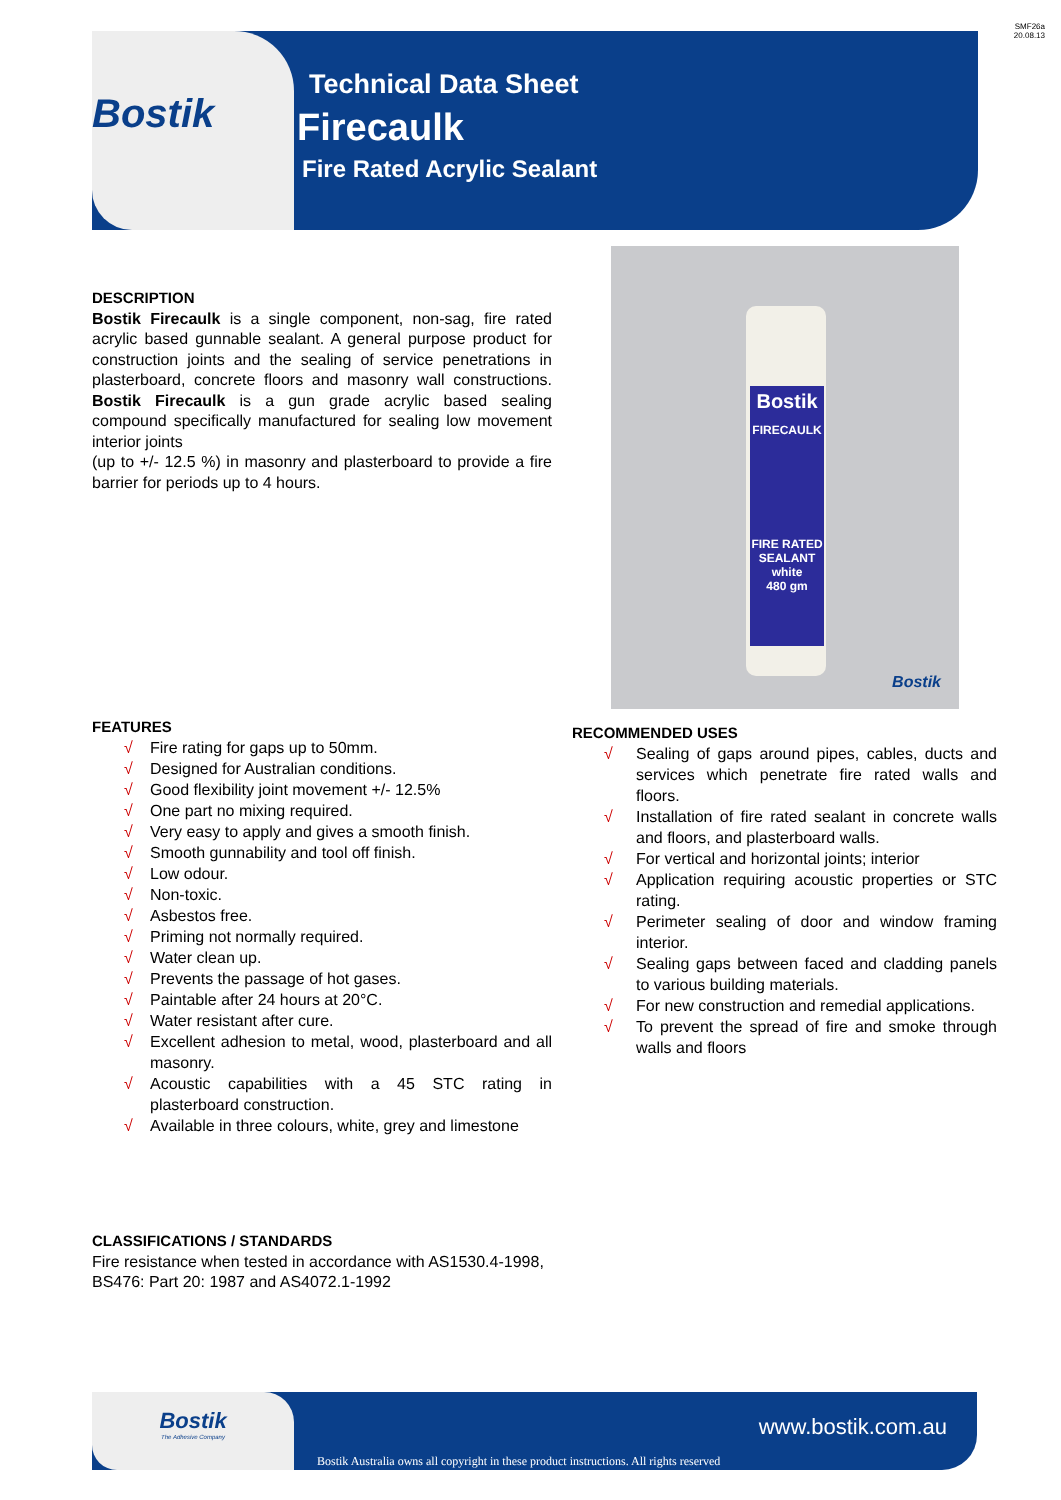SMF26a
20.08.13
Bostik
Technical Data Sheet
Firecaulk
Fire Rated Acrylic Sealant
Bostik
FIRECAULK
FIRE RATED
SEALANT
white
480 gm
Bostik
DESCRIPTION
Bostik Firecaulk is a single component, non-sag, fire rated acrylic based gunnable sealant. A general purpose product for construction joints and the sealing of service penetrations in plasterboard, concrete floors and masonry wall constructions. Bostik Firecaulk is a gun grade acrylic based sealing compound specifically manufactured for sealing low movement interior joints
(up to +/- 12.5 %) in masonry and plasterboard to provide a fire barrier for periods up to 4 hours.
FEATURES
√ Fire rating for gaps up to 50mm.
√ Designed for Australian conditions.
√ Good flexibility joint movement +/- 12.5%
√ One part no mixing required.
√ Very easy to apply and gives a smooth finish.
√ Smooth gunnability and tool off finish.
√ Low odour.
√ Non-toxic.
√ Asbestos free.
√ Priming not normally required.
√ Water clean up.
√ Prevents the passage of hot gases.
√ Paintable after 24 hours at 20°C.
√ Water resistant after cure.
√ Excellent adhesion to metal, wood, plasterboard and all masonry.
√ Acoustic capabilities with a 45 STC rating in plasterboard construction.
√ Available in three colours, white, grey and limestone
RECOMMENDED USES
√ Sealing of gaps around pipes, cables, ducts and services which penetrate fire rated walls and floors.
√ Installation of fire rated sealant in concrete walls and floors, and plasterboard walls.
√ For vertical and horizontal joints; interior
√ Application requiring acoustic properties or STC rating.
√ Perimeter sealing of door and window framing interior.
√ Sealing gaps between faced and cladding panels to various building materials.
√ For new construction and remedial applications.
√ To prevent the spread of fire and smoke through walls and floors
CLASSIFICATIONS / STANDARDS
Fire resistance when tested in accordance with AS1530.4-1998, BS476: Part 20: 1987 and AS4072.1-1992
Bostik
The Adhesive Company
www.bostik.com.au
Bostik Australia owns all copyright in these product instructions. All rights reserved